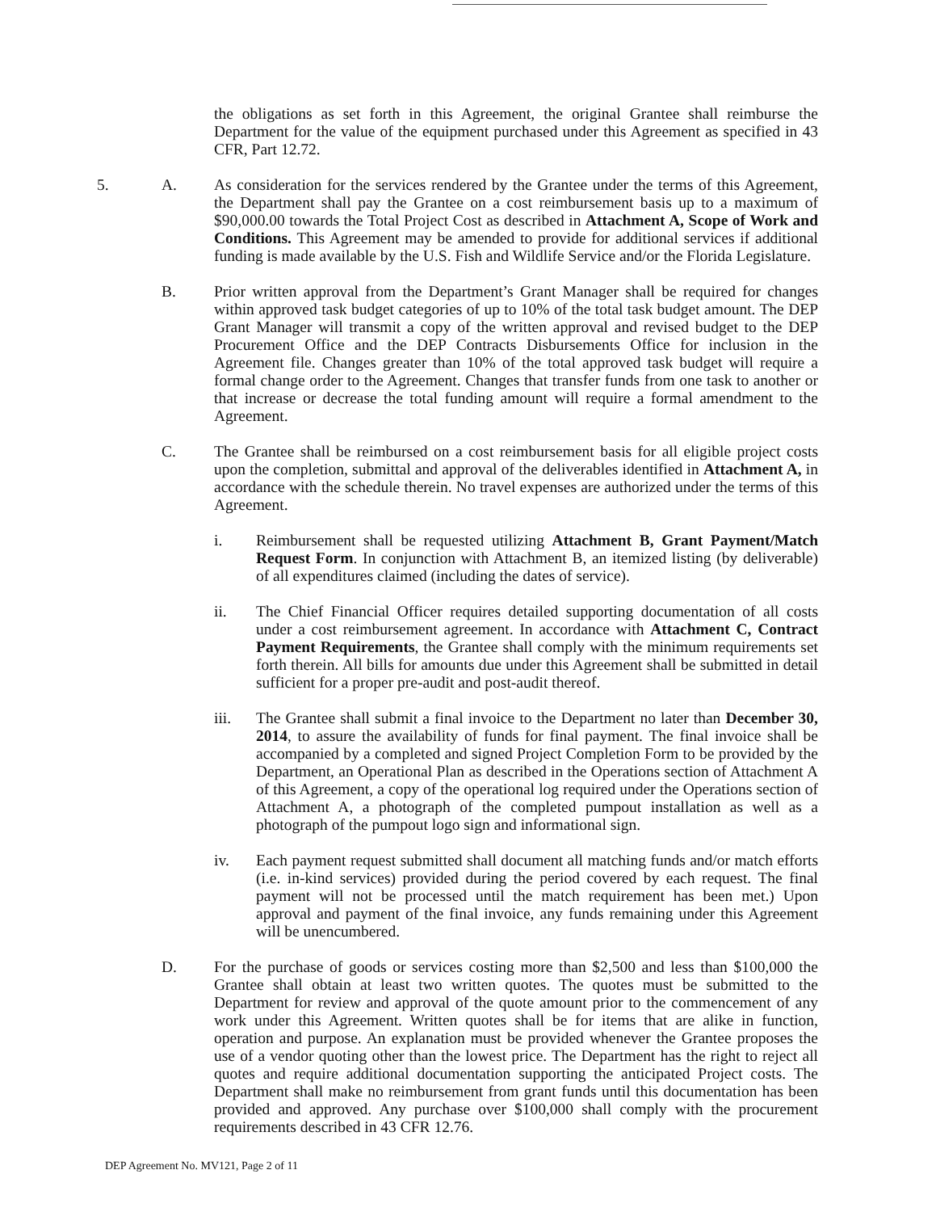the obligations as set forth in this Agreement, the original Grantee shall reimburse the Department for the value of the equipment purchased under this Agreement as specified in 43 CFR, Part 12.72.
5. A. As consideration for the services rendered by the Grantee under the terms of this Agreement, the Department shall pay the Grantee on a cost reimbursement basis up to a maximum of $90,000.00 towards the Total Project Cost as described in Attachment A, Scope of Work and Conditions. This Agreement may be amended to provide for additional services if additional funding is made available by the U.S. Fish and Wildlife Service and/or the Florida Legislature.
B. Prior written approval from the Department’s Grant Manager shall be required for changes within approved task budget categories of up to 10% of the total task budget amount. The DEP Grant Manager will transmit a copy of the written approval and revised budget to the DEP Procurement Office and the DEP Contracts Disbursements Office for inclusion in the Agreement file. Changes greater than 10% of the total approved task budget will require a formal change order to the Agreement. Changes that transfer funds from one task to another or that increase or decrease the total funding amount will require a formal amendment to the Agreement.
C. The Grantee shall be reimbursed on a cost reimbursement basis for all eligible project costs upon the completion, submittal and approval of the deliverables identified in Attachment A, in accordance with the schedule therein. No travel expenses are authorized under the terms of this Agreement.
i. Reimbursement shall be requested utilizing Attachment B, Grant Payment/Match Request Form. In conjunction with Attachment B, an itemized listing (by deliverable) of all expenditures claimed (including the dates of service).
ii. The Chief Financial Officer requires detailed supporting documentation of all costs under a cost reimbursement agreement. In accordance with Attachment C, Contract Payment Requirements, the Grantee shall comply with the minimum requirements set forth therein. All bills for amounts due under this Agreement shall be submitted in detail sufficient for a proper pre-audit and post-audit thereof.
iii. The Grantee shall submit a final invoice to the Department no later than December 30, 2014, to assure the availability of funds for final payment. The final invoice shall be accompanied by a completed and signed Project Completion Form to be provided by the Department, an Operational Plan as described in the Operations section of Attachment A of this Agreement, a copy of the operational log required under the Operations section of Attachment A, a photograph of the completed pumpout installation as well as a photograph of the pumpout logo sign and informational sign.
iv. Each payment request submitted shall document all matching funds and/or match efforts (i.e. in-kind services) provided during the period covered by each request. The final payment will not be processed until the match requirement has been met.) Upon approval and payment of the final invoice, any funds remaining under this Agreement will be unencumbered.
D. For the purchase of goods or services costing more than $2,500 and less than $100,000 the Grantee shall obtain at least two written quotes. The quotes must be submitted to the Department for review and approval of the quote amount prior to the commencement of any work under this Agreement. Written quotes shall be for items that are alike in function, operation and purpose. An explanation must be provided whenever the Grantee proposes the use of a vendor quoting other than the lowest price. The Department has the right to reject all quotes and require additional documentation supporting the anticipated Project costs. The Department shall make no reimbursement from grant funds until this documentation has been provided and approved. Any purchase over $100,000 shall comply with the procurement requirements described in 43 CFR 12.76.
DEP Agreement No. MV121, Page 2 of 11